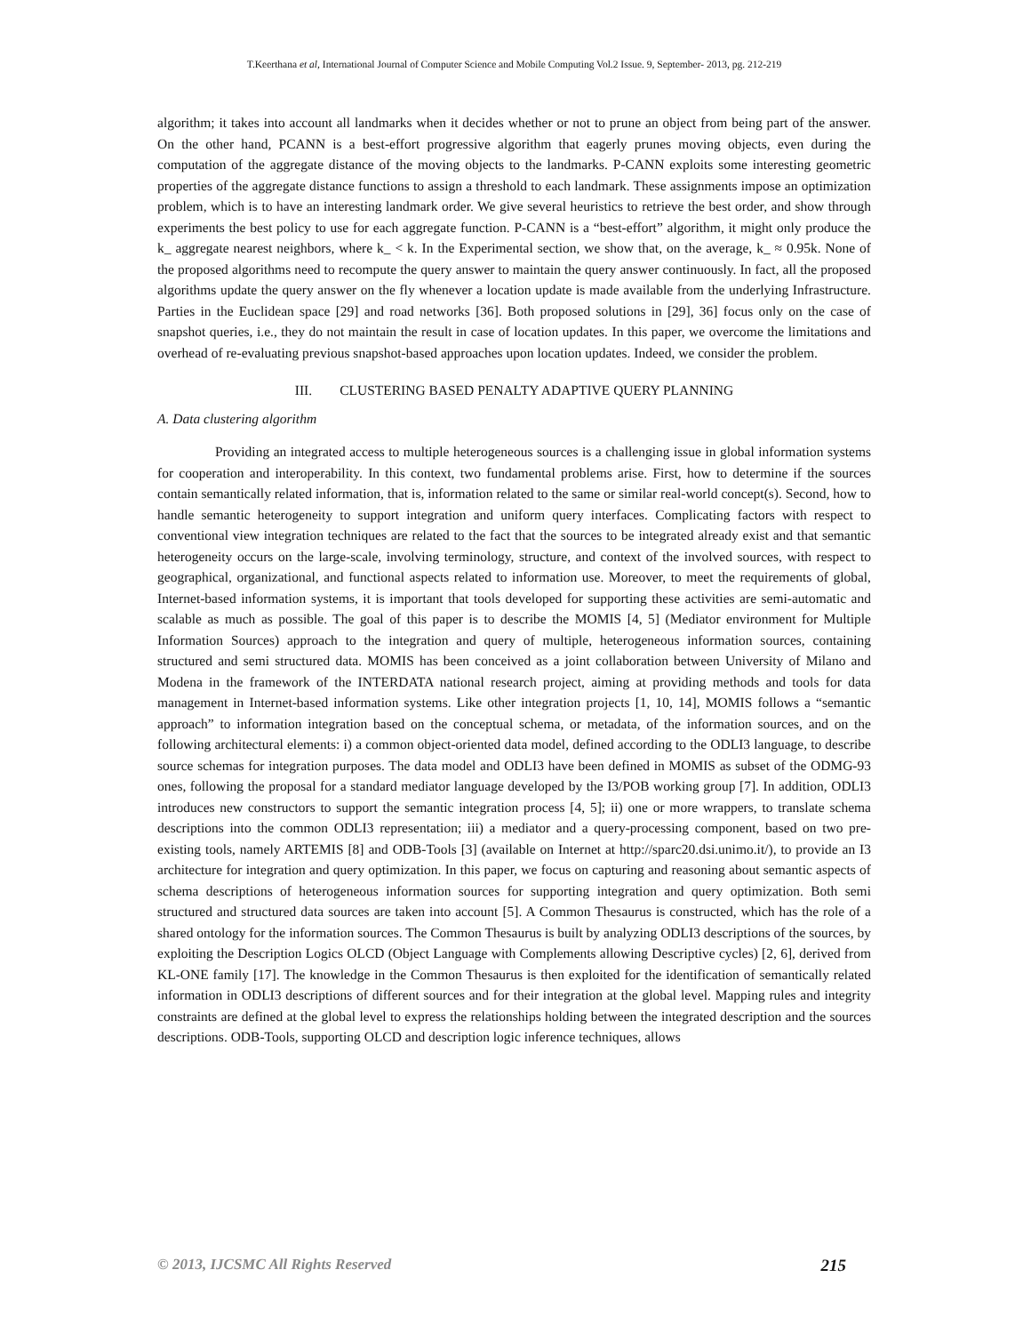T.Keerthana et al, International Journal of Computer Science and Mobile Computing Vol.2 Issue. 9, September- 2013, pg. 212-219
algorithm; it takes into account all landmarks when it decides whether or not to prune an object from being part of the answer. On the other hand, PCANN is a best-effort progressive algorithm that eagerly prunes moving objects, even during the computation of the aggregate distance of the moving objects to the landmarks. P-CANN exploits some interesting geometric properties of the aggregate distance functions to assign a threshold to each landmark. These assignments impose an optimization problem, which is to have an interesting landmark order. We give several heuristics to retrieve the best order, and show through experiments the best policy to use for each aggregate function. P-CANN is a “best-effort” algorithm, it might only produce the k_ aggregate nearest neighbors, where k_ < k. In the Experimental section, we show that, on the average, k_ ≈ 0.95k. None of the proposed algorithms need to recompute the query answer to maintain the query answer continuously. In fact, all the proposed algorithms update the query answer on the fly whenever a location update is made available from the underlying Infrastructure. Parties in the Euclidean space [29] and road networks [36]. Both proposed solutions in [29], 36] focus only on the case of snapshot queries, i.e., they do not maintain the result in case of location updates. In this paper, we overcome the limitations and overhead of re-evaluating previous snapshot-based approaches upon location updates. Indeed, we consider the problem.
III. CLUSTERING BASED PENALTY ADAPTIVE QUERY PLANNING
A. Data clustering algorithm
Providing an integrated access to multiple heterogeneous sources is a challenging issue in global information systems for cooperation and interoperability. In this context, two fundamental problems arise. First, how to determine if the sources contain semantically related information, that is, information related to the same or similar real-world concept(s). Second, how to handle semantic heterogeneity to support integration and uniform query interfaces. Complicating factors with respect to conventional view integration techniques are related to the fact that the sources to be integrated already exist and that semantic heterogeneity occurs on the large-scale, involving terminology, structure, and context of the involved sources, with respect to geographical, organizational, and functional aspects related to information use. Moreover, to meet the requirements of global, Internet-based information systems, it is important that tools developed for supporting these activities are semi-automatic and scalable as much as possible. The goal of this paper is to describe the MOMIS [4, 5] (Mediator environment for Multiple Information Sources) approach to the integration and query of multiple, heterogeneous information sources, containing structured and semi structured data. MOMIS has been conceived as a joint collaboration between University of Milano and Modena in the framework of the INTERDATA national research project, aiming at providing methods and tools for data management in Internet-based information systems. Like other integration projects [1, 10, 14], MOMIS follows a “semantic approach” to information integration based on the conceptual schema, or metadata, of the information sources, and on the following architectural elements: i) a common object-oriented data model, defined according to the ODLI3 language, to describe source schemas for integration purposes. The data model and ODLI3 have been defined in MOMIS as subset of the ODMG-93 ones, following the proposal for a standard mediator language developed by the I3/POB working group [7]. In addition, ODLI3 introduces new constructors to support the semantic integration process [4, 5]; ii) one or more wrappers, to translate schema descriptions into the common ODLI3 representation; iii) a mediator and a query-processing component, based on two pre-existing tools, namely ARTEMIS [8] and ODB-Tools [3] (available on Internet at http://sparc20.dsi.unimo.it/), to provide an I3 architecture for integration and query optimization. In this paper, we focus on capturing and reasoning about semantic aspects of schema descriptions of heterogeneous information sources for supporting integration and query optimization. Both semi structured and structured data sources are taken into account [5]. A Common Thesaurus is constructed, which has the role of a shared ontology for the information sources. The Common Thesaurus is built by analyzing ODLI3 descriptions of the sources, by exploiting the Description Logics OLCD (Object Language with Complements allowing Descriptive cycles) [2, 6], derived from KL-ONE family [17]. The knowledge in the Common Thesaurus is then exploited for the identification of semantically related information in ODLI3 descriptions of different sources and for their integration at the global level. Mapping rules and integrity constraints are defined at the global level to express the relationships holding between the integrated description and the sources descriptions. ODB-Tools, supporting OLCD and description logic inference techniques, allows
© 2013, IJCSMC All Rights Reserved 215